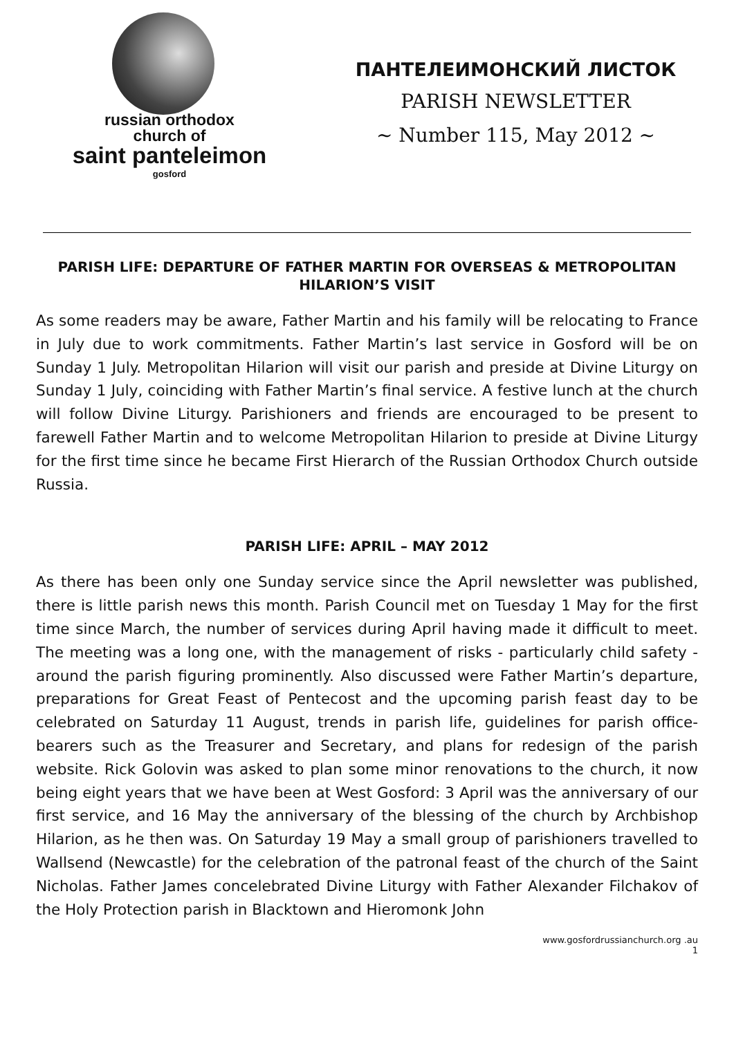russian orthodox
church of
saint panteleimon
gosford
ПАНТЕЛЕИМОНСКИЙ ЛИСТОК
PARISH NEWSLETTER
~ Number 115, May 2012 ~
PARISH LIFE: DEPARTURE OF FATHER MARTIN FOR OVERSEAS & METROPOLITAN HILARION’S VISIT
As some readers may be aware, Father Martin and his family will be relocating to France in July due to work commitments. Father Martin’s last service in Gosford will be on Sunday 1 July. Metropolitan Hilarion will visit our parish and preside at Divine Liturgy on Sunday 1 July, coinciding with Father Martin’s final service. A festive lunch at the church will follow Divine Liturgy. Parishioners and friends are encouraged to be present to farewell Father Martin and to welcome Metropolitan Hilarion to preside at Divine Liturgy for the first time since he became First Hierarch of the Russian Orthodox Church outside Russia.
PARISH LIFE: APRIL – MAY 2012
As there has been only one Sunday service since the April newsletter was published, there is little parish news this month. Parish Council met on Tuesday 1 May for the first time since March, the number of services during April having made it difficult to meet. The meeting was a long one, with the management of risks - particularly child safety - around the parish figuring prominently. Also discussed were Father Martin’s departure, preparations for Great Feast of Pentecost and the upcoming parish feast day to be celebrated on Saturday 11 August, trends in parish life, guidelines for parish office-bearers such as the Treasurer and Secretary, and plans for redesign of the parish website. Rick Golovin was asked to plan some minor renovations to the church, it now being eight years that we have been at West Gosford: 3 April was the anniversary of our first service, and 16 May the anniversary of the blessing of the church by Archbishop Hilarion, as he then was. On Saturday 19 May a small group of parishioners travelled to Wallsend (Newcastle) for the celebration of the patronal feast of the church of the Saint Nicholas. Father James concelebrated Divine Liturgy with Father Alexander Filchakov of the Holy Protection parish in Blacktown and Hieromonk John
www.gosfordrussianchurch.org .au
1